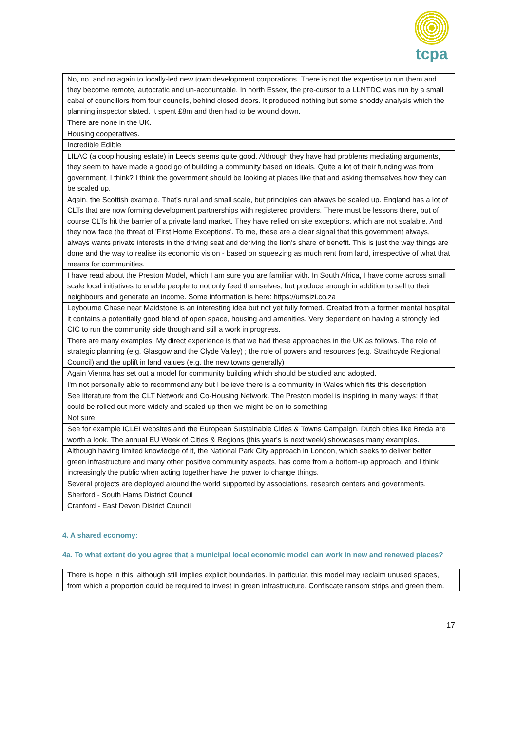tcpa
| No, no, and no again to locally-led new town development corporations. There is not the expertise to run them and they become remote, autocratic and un-accountable. In north Essex, the pre-cursor to a LLNTDC was run by a small cabal of councillors from four councils, behind closed doors. It produced nothing but some shoddy analysis which the planning inspector slated. It spent £8m and then had to be wound down. |
| There are none in the UK. |
| Housing cooperatives. |
| Incredible Edible |
| LILAC (a coop housing estate) in Leeds seems quite good. Although they have had problems mediating arguments, they seem to have made a good go of building a community based on ideals. Quite a lot of their funding was from government, I think? I think the government should be looking at places like that and asking themselves how they can be scaled up. |
| Again, the Scottish example. That's rural and small scale, but principles can always be scaled up. England has a lot of CLTs that are now forming development partnerships with registered providers. There must be lessons there, but of course CLTs hit the barrier of a private land market. They have relied on site exceptions, which are not scalable. And they now face the threat of 'First Home Exceptions'. To me, these are a clear signal that this government always, always wants private interests in the driving seat and deriving the lion's share of benefit. This is just the way things are done and the way to realise its economic vision - based on squeezing as much rent from land, irrespective of what that means for communities. |
| I have read about the Preston Model, which I am sure you are familiar with. In South Africa, I have come across small scale local initiatives to enable people to not only feed themselves, but produce enough in addition to sell to their neighbours and generate an income. Some information is here: https://umsizi.co.za |
| Leybourne Chase near Maidstone is an interesting idea but not yet fully formed. Created from a former mental hospital it contains a potentially good blend of open space, housing and amenities. Very dependent on having a strongly led CIC to run the community side though and still a work in progress. |
| There are many examples. My direct experience is that we had these approaches in the UK as follows. The role of strategic planning (e.g. Glasgow and the Clyde Valley) ; the role of powers and resources (e.g. Strathcyde Regional Council) and the uplift in land values (e.g. the new towns generally) |
| Again Vienna has set out a model for community building which should be studied and adopted. |
| I'm not personally able to recommend any but I believe there is a community in Wales which fits this description |
| See literature from the CLT Network and Co-Housing Network. The Preston model is inspiring in many ways; if that could be rolled out more widely and scaled up then we might be on to something |
| Not sure |
| See for example ICLEI websites and the European Sustainable Cities & Towns Campaign. Dutch cities like Breda are worth a look. The annual EU Week of Cities & Regions (this year's is next week) showcases many examples. |
| Although having limited knowledge of it, the National Park City approach in London, which seeks to deliver better green infrastructure and many other positive community aspects, has come from a bottom-up approach, and I think increasingly the public when acting together have the power to change things. |
| Several projects are deployed around the world supported by associations, research centers and governments. |
| Sherford - South Hams District Council Cranford - East Devon District Council |
4. A shared economy:
4a. To what extent do you agree that a municipal local economic model can work in new and renewed places?
| There is hope in this, although still implies explicit boundaries. In particular, this model may reclaim unused spaces, from which a proportion could be required to invest in green infrastructure. Confiscate ransom strips and green them. |
17